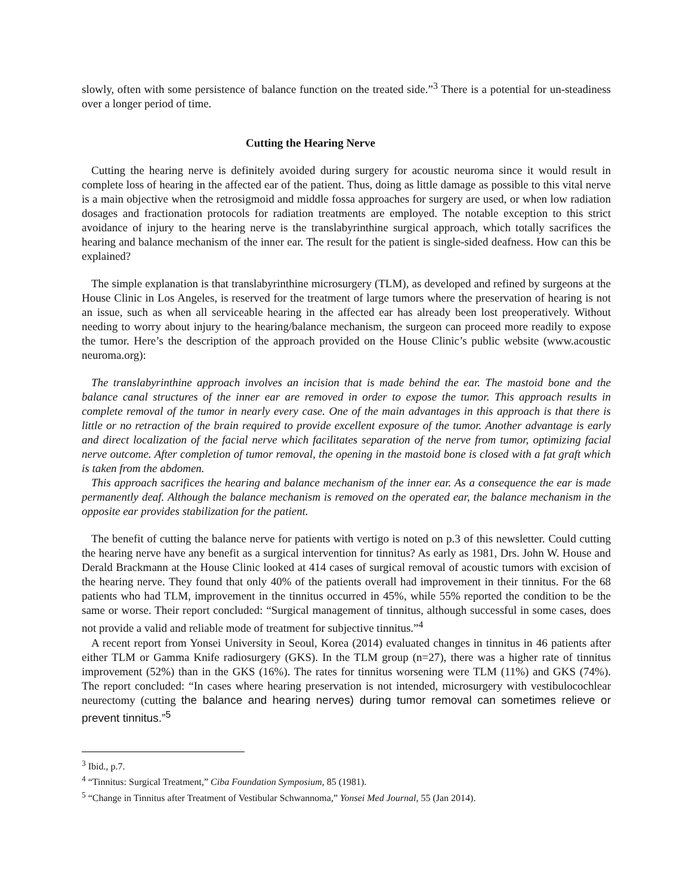slowly, often with some persistence of balance function on the treated side.”<sup>3</sup> There is a potential for un-steadiness over a longer period of time.
Cutting the Hearing Nerve
Cutting the hearing nerve is definitely avoided during surgery for acoustic neuroma since it would result in complete loss of hearing in the affected ear of the patient. Thus, doing as little damage as possible to this vital nerve is a main objective when the retrosigmoid and middle fossa approaches for surgery are used, or when low radiation dosages and fractionation protocols for radiation treatments are employed. The notable exception to this strict avoidance of injury to the hearing nerve is the translabyrinthine surgical approach, which totally sacrifices the hearing and balance mechanism of the inner ear. The result for the patient is single-sided deafness. How can this be explained?
The simple explanation is that translabyrinthine microsurgery (TLM), as developed and refined by surgeons at the House Clinic in Los Angeles, is reserved for the treatment of large tumors where the preservation of hearing is not an issue, such as when all serviceable hearing in the affected ear has already been lost preoperatively. Without needing to worry about injury to the hearing/balance mechanism, the surgeon can proceed more readily to expose the tumor. Here’s the description of the approach provided on the House Clinic’s public website (www.acoustic neuroma.org):
The translabyrinthine approach involves an incision that is made behind the ear. The mastoid bone and the balance canal structures of the inner ear are removed in order to expose the tumor. This approach results in complete removal of the tumor in nearly every case. One of the main advantages in this approach is that there is little or no retraction of the brain required to provide excellent exposure of the tumor. Another advantage is early and direct localization of the facial nerve which facilitates separation of the nerve from tumor, optimizing facial nerve outcome. After completion of tumor removal, the opening in the mastoid bone is closed with a fat graft which is taken from the abdomen.
This approach sacrifices the hearing and balance mechanism of the inner ear. As a consequence the ear is made permanently deaf. Although the balance mechanism is removed on the operated ear, the balance mechanism in the opposite ear provides stabilization for the patient.
The benefit of cutting the balance nerve for patients with vertigo is noted on p.3 of this newsletter. Could cutting the hearing nerve have any benefit as a surgical intervention for tinnitus? As early as 1981, Drs. John W. House and Derald Brackmann at the House Clinic looked at 414 cases of surgical removal of acoustic tumors with excision of the hearing nerve. They found that only 40% of the patients overall had improvement in their tinnitus. For the 68 patients who had TLM, improvement in the tinnitus occurred in 45%, while 55% reported the condition to be the same or worse. Their report concluded: “Surgical management of tinnitus, although successful in some cases, does not provide a valid and reliable mode of treatment for subjective tinnitus.”<sup>4</sup>
A recent report from Yonsei University in Seoul, Korea (2014) evaluated changes in tinnitus in 46 patients after either TLM or Gamma Knife radiosurgery (GKS). In the TLM group (n=27), there was a higher rate of tinnitus improvement (52%) than in the GKS (16%). The rates for tinnitus worsening were TLM (11%) and GKS (74%). The report concluded: “In cases where hearing preservation is not intended, microsurgery with vestibulocochlear neurectomy (cutting the balance and hearing nerves) during tumor removal can sometimes relieve or prevent tinnitus.”<sup>5</sup>
<sup>3</sup> Ibid., p.7.
<sup>4</sup> “Tinnitus: Surgical Treatment,” Ciba Foundation Symposium, 85 (1981).
<sup>5</sup> “Change in Tinnitus after Treatment of Vestibular Schwannoma,” Yonsei Med Journal, 55 (Jan 2014).